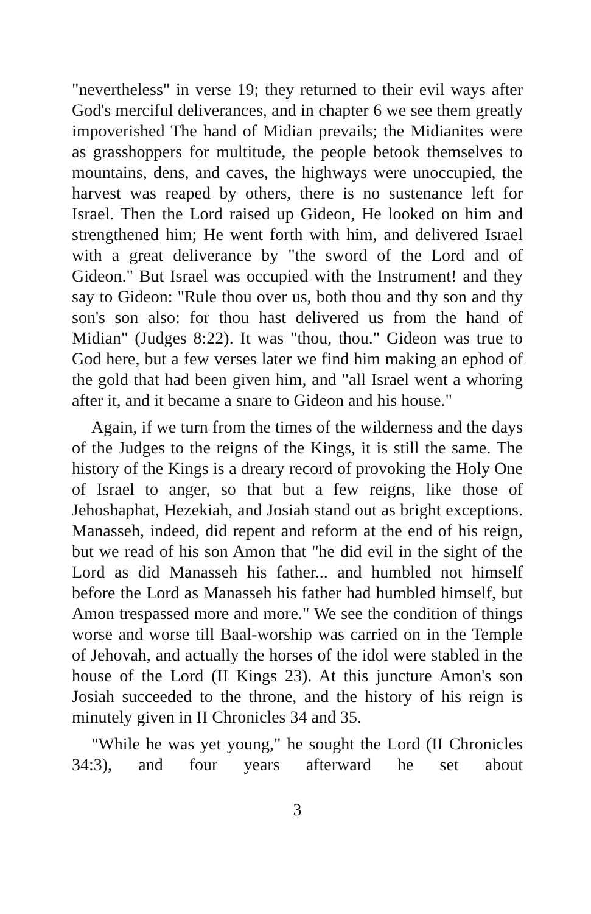"nevertheless" in verse 19; they returned to their evil ways after God's merciful deliverances, and in chapter 6 we see them greatly impoverished The hand of Midian prevails; the Midianites were as grasshoppers for multitude, the people betook themselves to mountains, dens, and caves, the highways were unoccupied, the harvest was reaped by others, there is no sustenance left for Israel. Then the Lord raised up Gideon, He looked on him and strengthened him; He went forth with him, and delivered Israel with a great deliverance by "the sword of the Lord and of Gideon." But Israel was occupied with the Instrument! and they say to Gideon: "Rule thou over us, both thou and thy son and thy son's son also: for thou hast delivered us from the hand of Midian" (Judges 8:22). It was "thou, thou." Gideon was true to God here, but a few verses later we find him making an ephod of the gold that had been given him, and "all Israel went a whoring after it, and it became a snare to Gideon and his house."
Again, if we turn from the times of the wilderness and the days of the Judges to the reigns of the Kings, it is still the same. The history of the Kings is a dreary record of provoking the Holy One of Israel to anger, so that but a few reigns, like those of Jehoshaphat, Hezekiah, and Josiah stand out as bright exceptions. Manasseh, indeed, did repent and reform at the end of his reign, but we read of his son Amon that "he did evil in the sight of the Lord as did Manasseh his father... and humbled not himself before the Lord as Manasseh his father had humbled himself, but Amon trespassed more and more." We see the condition of things worse and worse till Baal-worship was carried on in the Temple of Jehovah, and actually the horses of the idol were stabled in the house of the Lord (II Kings 23). At this juncture Amon's son Josiah succeeded to the throne, and the history of his reign is minutely given in II Chronicles 34 and 35.
"While he was yet young," he sought the Lord (II Chronicles 34:3), and four years afterward he set about
3